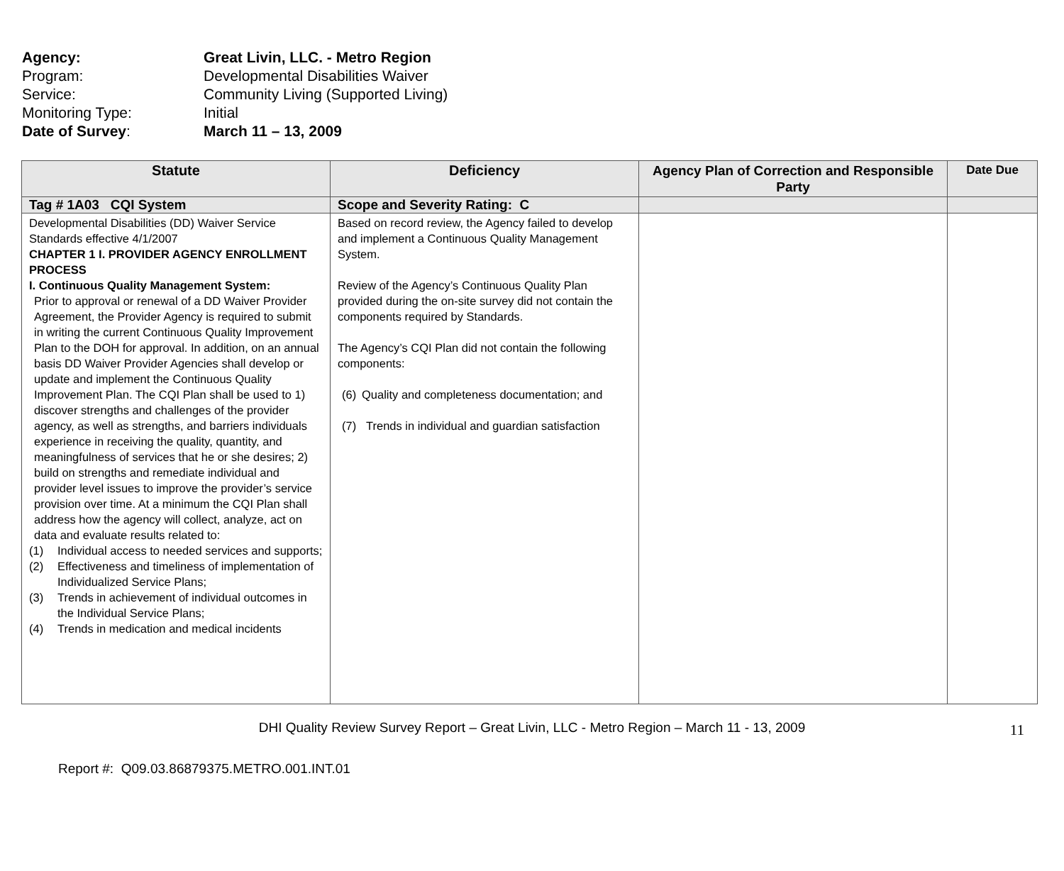Agency: Great Livin, LLC. - Metro Region
Program: Developmental Disabilities Waiver
Service: Community Living (Supported Living)
Monitoring Type: Initial
Date of Survey: March 11 – 13, 2009
| Statute | Deficiency | Agency Plan of Correction and Responsible Party | Date Due |
| --- | --- | --- | --- |
| Tag # 1A03 CQI System | Scope and Severity Rating: C | | |
| Developmental Disabilities (DD) Waiver Service Standards effective 4/1/2007 CHAPTER 1 I. PROVIDER AGENCY ENROLLMENT PROCESS I. Continuous Quality Management System: Prior to approval or renewal of a DD Waiver Provider Agreement, the Provider Agency is required to submit in writing the current Continuous Quality Improvement Plan to the DOH for approval. In addition, on an annual basis DD Waiver Provider Agencies shall develop or update and implement the Continuous Quality Improvement Plan. The CQI Plan shall be used to 1) discover strengths and challenges of the provider agency, as well as strengths, and barriers individuals experience in receiving the quality, quantity, and meaningfulness of services that he or she desires; 2) build on strengths and remediate individual and provider level issues to improve the provider’s service provision over time. At a minimum the CQI Plan shall address how the agency will collect, analyze, act on data and evaluate results related to: (1) Individual access to needed services and supports; (2) Effectiveness and timeliness of implementation of Individualized Service Plans; (3) Trends in achievement of individual outcomes in the Individual Service Plans; (4) Trends in medication and medical incidents | Based on record review, the Agency failed to develop and implement a Continuous Quality Management System. Review of the Agency’s Continuous Quality Plan provided during the on-site survey did not contain the components required by Standards. The Agency’s CQI Plan did not contain the following components: (6) Quality and completeness documentation; and (7) Trends in individual and guardian satisfaction | | |
DHI Quality Review Survey Report – Great Livin, LLC - Metro Region – March 11 - 13, 2009 11
Report #: Q09.03.86879375.METRO.001.INT.01